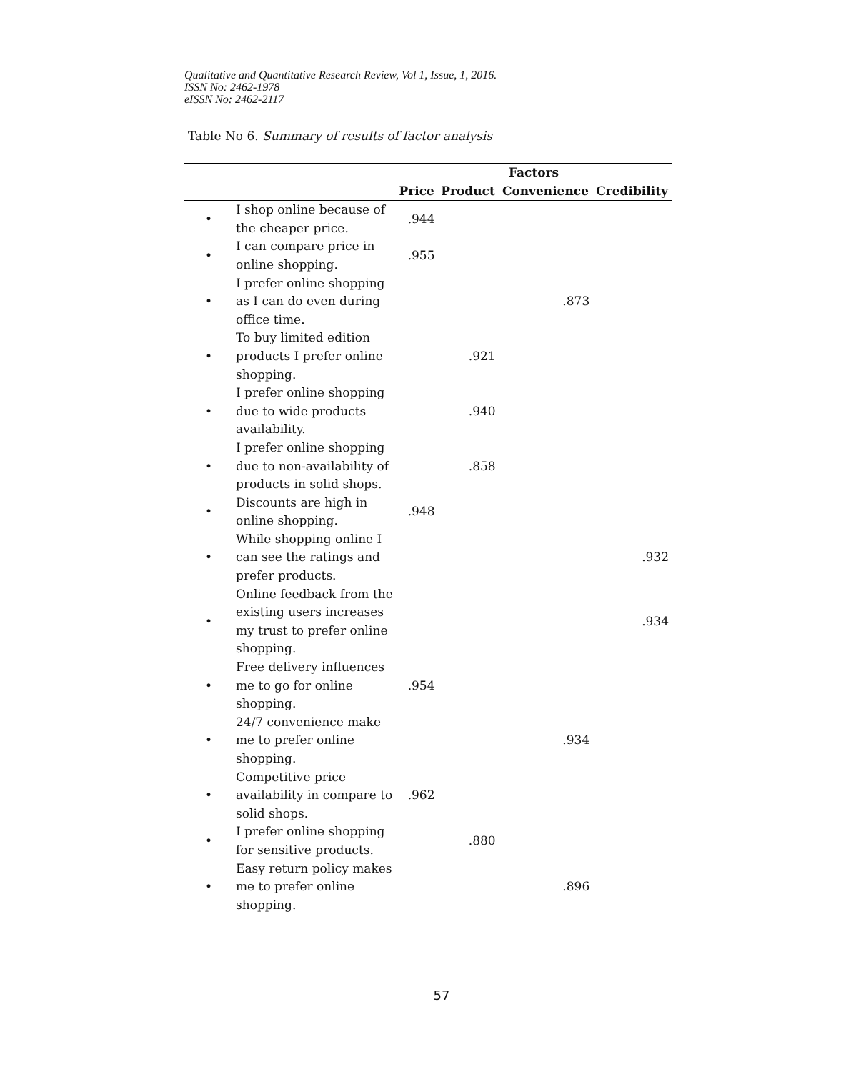Qualitative and Quantitative Research Review, Vol 1, Issue, 1, 2016.
ISSN No: 2462-1978
eISSN No: 2462-2117
Table No 6. Summary of results of factor analysis
| | | Factors | | | |
| --- | --- | --- | --- | --- | --- |
| | | Price | Product | Convenience | Credibility |
| • | I shop online because of the cheaper price. | .944 | | | |
| • | I can compare price in online shopping. | .955 | | | |
| • | I prefer online shopping as I can do even during office time. | | | .873 | |
| • | To buy limited edition products I prefer online shopping. | | .921 | | |
| • | I prefer online shopping due to wide products availability. | | .940 | | |
| • | I prefer online shopping due to non-availability of products in solid shops. | | .858 | | |
| • | Discounts are high in online shopping. | .948 | | | |
| • | While shopping online I can see the ratings and prefer products. | | | | .932 |
| • | Online feedback from the existing users increases my trust to prefer online shopping. | | | | .934 |
| • | Free delivery influences me to go for online shopping. | .954 | | | |
| • | 24/7 convenience make me to prefer online shopping. | | | .934 | |
| • | Competitive price availability in compare to solid shops. | .962 | | | |
| • | I prefer online shopping for sensitive products. | | .880 | | |
| • | Easy return policy makes me to prefer online shopping. | | | .896 | |
57